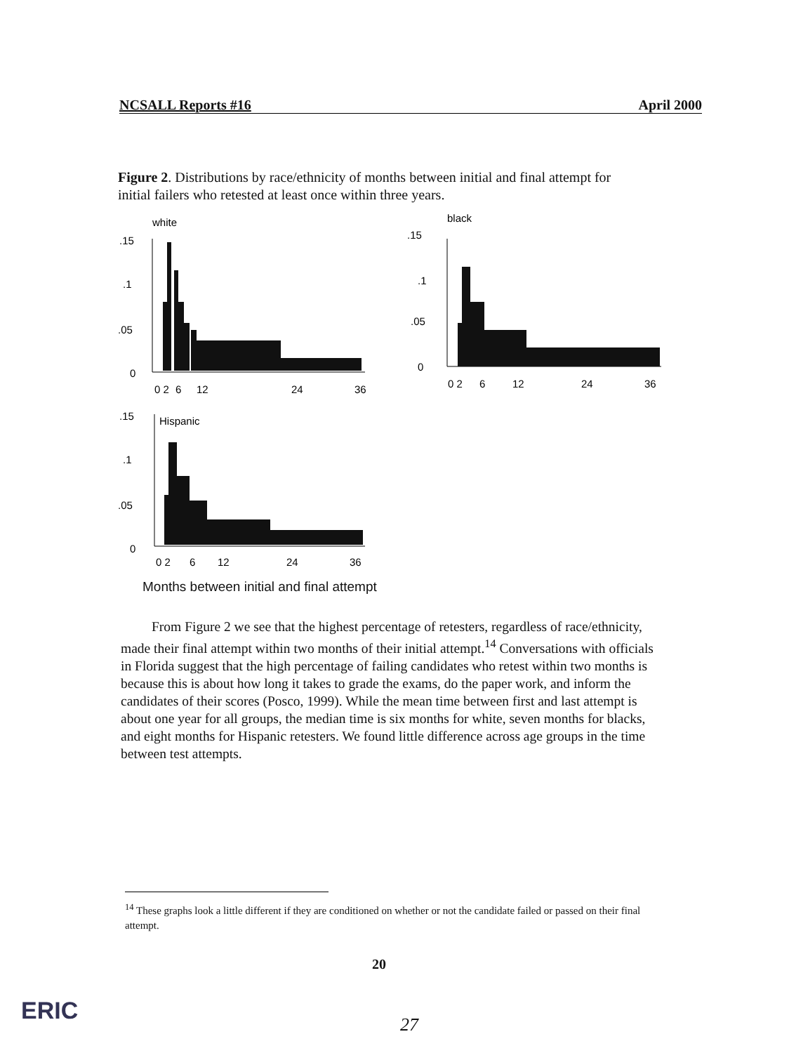NCSALL Reports #16 April 2000
Figure 2. Distributions by race/ethnicity of months between initial and final attempt for initial failers who retested at least once within three years.
white
.15
.1
.05
0
0 2
6
12
24
36
black
.15
.1
.05
0
0 2
6
12
24
36
.15
Hispanic
.1
.05
0
0 2
6
12
24
36
Months between initial and final attempt
From Figure 2 we see that the highest percentage of retesters, regardless of race/ethnicity, made their final attempt within two months of their initial attempt.<sup>14</sup> Conversations with officials in Florida suggest that the high percentage of failing candidates who retest within two months is because this is about how long it takes to grade the exams, do the paper work, and inform the candidates of their scores (Posco, 1999). While the mean time between first and last attempt is about one year for all groups, the median time is six months for white, seven months for blacks, and eight months for Hispanic retesters. We found little difference across age groups in the time between test attempts.
<sup>14</sup> These graphs look a little different if they are conditioned on whether or not the candidate failed or passed on their final attempt.
20
ERIC 27